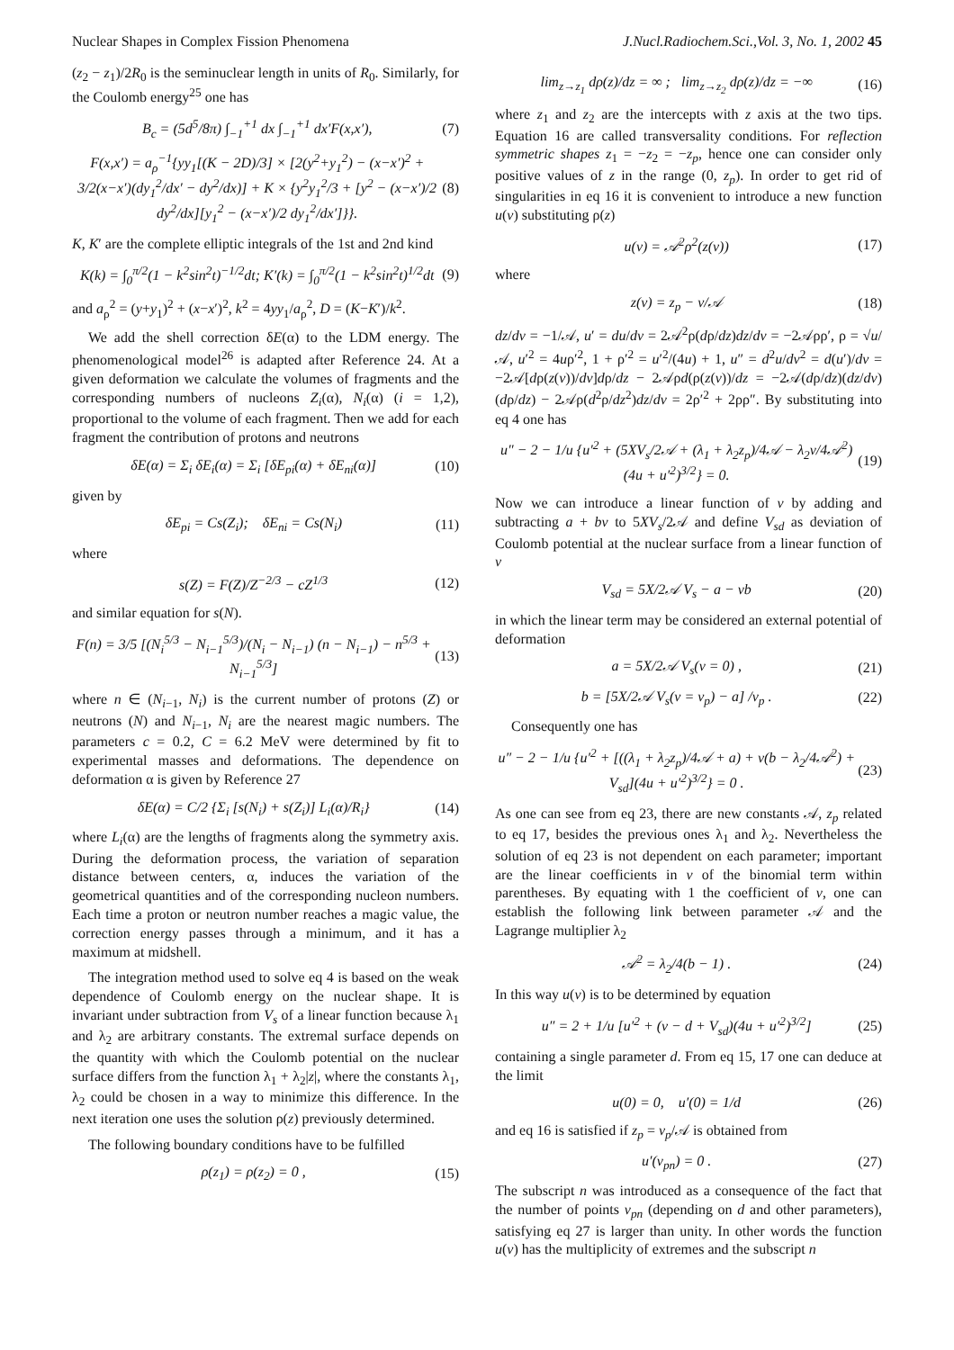Nuclear Shapes in Complex Fission Phenomena J.Nucl.Radiochem.Sci.,Vol. 3, No. 1, 2002 45
(z<sub>2</sub> − z<sub>1</sub>)/2R<sub>0</sub> is the seminuclear length in units of R<sub>0</sub>. Similarly, for the Coulomb energy<sup>25</sup> one has
B<sub>c</sub> = (5d<sup>5</sup>/8π) ∫<sub>−1</sub><sup>+1</sup> dx ∫<sub>−1</sub><sup>+1</sup> dx′F(x,x′), (7)
F(x,x′) = a<sub>ρ</sub><sup>−1</sup>{yy<sub>1</sub>[(K − 2D)/3] × [2(y<sup>2</sup>+y<sub>1</sub><sup>2</sup>) − (x−x′)<sup>2</sup> + 3/2(x−x′)(dy<sub>1</sub><sup>2</sup>/dx′ − dy<sup>2</sup>/dx)] + K × {y<sup>2</sup>y<sub>1</sub><sup>2</sup>/3 + [y<sup>2</sup> − (x−x′)/2 dy<sup>2</sup>/dx][y<sub>1</sub><sup>2</sup> − (x−x′)/2 dy<sub>1</sub><sup>2</sup>/dx′]}}. (8)
K, K′ are the complete elliptic integrals of the 1st and 2nd kind
K(k) = ∫<sub>0</sub><sup>π/2</sup>(1 − k<sup>2</sup>sin<sup>2</sup>t)<sup>−1/2</sup>dt; K′(k) = ∫<sub>0</sub><sup>π/2</sup>(1 − k<sup>2</sup>sin<sup>2</sup>t)<sup>1/2</sup>dt (9)
and a<sub>ρ</sub><sup>2</sup> = (y+y<sub>1</sub>)<sup>2</sup> + (x−x′)<sup>2</sup>, k<sup>2</sup> = 4yy<sub>1</sub>/a<sub>ρ</sub><sup>2</sup>, D = (K−K′)/k<sup>2</sup>.
We add the shell correction δE(α) to the LDM energy. The phenomenological model<sup>26</sup> is adapted after Reference 24. At a given deformation we calculate the volumes of fragments and the corresponding numbers of nucleons Z<sub>i</sub>(α), N<sub>i</sub>(α) (i = 1,2), proportional to the volume of each fragment. Then we add for each fragment the contribution of protons and neutrons
δE(α) = Σ<sub>i</sub> δE<sub>i</sub>(α) = Σ<sub>i</sub> [δE<sub>pi</sub>(α) + δE<sub>ni</sub>(α)] (10)
given by
δE<sub>pi</sub> = Cs(Z<sub>i</sub>); δE<sub>ni</sub> = Cs(N<sub>i</sub>) (11)
where
s(Z) = F(Z)/Z<sup>−2/3</sup> − cZ<sup>1/3</sup> (12)
and similar equation for s(N).
F(n) = 3/5 [(N<sub>i</sub><sup>5/3</sup> − N<sub>i−1</sub><sup>5/3</sup>)/(N<sub>i</sub> − N<sub>i−1</sub>) (n − N<sub>i−1</sub>) − n<sup>5/3</sup> + N<sub>i−1</sub><sup>5/3</sup>] (13)
where n ∈ (N<sub>i−1</sub>, N<sub>i</sub>) is the current number of protons (Z) or neutrons (N) and N<sub>i−1</sub>, N<sub>i</sub> are the nearest magic numbers. The parameters c = 0.2, C = 6.2 MeV were determined by fit to experimental masses and deformations. The dependence on deformation α is given by Reference 27
δE(α) = C/2 {Σ<sub>i</sub> [s(N<sub>i</sub>) + s(Z<sub>i</sub>)] L<sub>i</sub>(α)/R<sub>i</sub>} (14)
where L<sub>i</sub>(α) are the lengths of fragments along the symmetry axis. During the deformation process, the variation of separation distance between centers, α, induces the variation of the geometrical quantities and of the corresponding nucleon numbers. Each time a proton or neutron number reaches a magic value, the correction energy passes through a minimum, and it has a maximum at midshell.
The integration method used to solve eq 4 is based on the weak dependence of Coulomb energy on the nuclear shape. It is invariant under subtraction from V<sub>s</sub> of a linear function because λ<sub>1</sub> and λ<sub>2</sub> are arbitrary constants. The extremal surface depends on the quantity with which the Coulomb potential on the nuclear surface differs from the function λ<sub>1</sub> + λ<sub>2</sub>|z|, where the constants λ<sub>1</sub>, λ<sub>2</sub> could be chosen in a way to minimize this difference. In the next iteration one uses the solution ρ(z) previously determined.
The following boundary conditions have to be fulfilled
ρ(z<sub>1</sub>) = ρ(z<sub>2</sub>) = 0 , (15)
lim<sub>z→z<sub>1</sub></sub> dρ(z)/dz = ∞ ; lim<sub>z→z<sub>2</sub></sub> dρ(z)/dz = −∞ (16)
where z<sub>1</sub> and z<sub>2</sub> are the intercepts with z axis at the two tips. Equation 16 are called transversality conditions. For reflection symmetric shapes z<sub>1</sub> = −z<sub>2</sub> = −z<sub>p</sub>, hence one can consider only positive values of z in the range (0, z<sub>p</sub>). In order to get rid of singularities in eq 16 it is convenient to introduce a new function u(v) substituting ρ(z)
u(v) = 𝒜<sup>2</sup>ρ<sup>2</sup>(z(v)) (17)
where
z(v) = z<sub>p</sub> − v/𝒜 (18)
dz/dv = −1/𝒜, u′ = du/dv = 2𝒜<sup>2</sup>ρ(dρ/dz)dz/dv = −2𝒜ρρ′, ρ = √u/𝒜, u′<sup>2</sup> = 4uρ′<sup>2</sup>, 1 + ρ′<sup>2</sup> = u′<sup>2</sup>/(4u) + 1, u″ = d<sup>2</sup>u/dv<sup>2</sup> = d(u′)/dv = −2𝒜[dρ(z(v))/dv]dρ/dz − 2𝒜ρd(ρ(z(v))/dz = −2𝒜(dρ/dz)(dz/dv)(dρ/dz) − 2𝒜ρ(d<sup>2</sup>ρ/dz<sup>2</sup>)dz/dv = 2ρ′<sup>2</sup> + 2ρρ″. By substituting into eq 4 one has
u″ − 2 − 1/u {u′<sup>2</sup> + (5XV<sub>s</sub>/2𝒜 + (λ<sub>1</sub> + λ<sub>2</sub>z<sub>p</sub>)/4𝒜 − λ<sub>2</sub>v/4𝒜<sup>2</sup>)(4u + u′<sup>2</sup>)<sup>3/2</sup>} = 0. (19)
Now we can introduce a linear function of v by adding and subtracting a + bv to 5XV<sub>s</sub>/2𝒜 and define V<sub>sd</sub> as deviation of Coulomb potential at the nuclear surface from a linear function of v
V<sub>sd</sub> = 5X/2𝒜 V<sub>s</sub> − a − vb (20)
in which the linear term may be considered an external potential of deformation
a = 5X/2𝒜 V<sub>s</sub>(v = 0) , (21)
b = [5X/2𝒜 V<sub>s</sub>(v = v<sub>p</sub>) − a] /v<sub>p</sub> . (22)
Consequently one has
u″ − 2 − 1/u {u′<sup>2</sup> + [((λ<sub>1</sub> + λ<sub>2</sub>z<sub>p</sub>)/4𝒜 + a) + v(b − λ<sub>2</sub>/4𝒜<sup>2</sup>) + V<sub>sd</sub>](4u + u′<sup>2</sup>)<sup>3/2</sup>} = 0 . (23)
As one can see from eq 23, there are new constants 𝒜, z<sub>p</sub> related to eq 17, besides the previous ones λ<sub>1</sub> and λ<sub>2</sub>. Nevertheless the solution of eq 23 is not dependent on each parameter; important are the linear coefficients in v of the binomial term within parentheses. By equating with 1 the coefficient of v, one can establish the following link between parameter 𝒜 and the Lagrange multiplier λ<sub>2</sub>
𝒜<sup>2</sup> = λ<sub>2</sub>/4(b − 1) . (24)
In this way u(v) is to be determined by equation
u″ = 2 + 1/u [u′<sup>2</sup> + (v − d + V<sub>sd</sub>)(4u + u′<sup>2</sup>)<sup>3/2</sup>] (25)
containing a single parameter d. From eq 15, 17 one can deduce at the limit
u(0) = 0, u′(0) = 1/d (26)
and eq 16 is satisfied if z<sub>p</sub> = v<sub>p</sub>/𝒜 is obtained from
u′(v<sub>pn</sub>) = 0 . (27)
The subscript n was introduced as a consequence of the fact that the number of points v<sub>pn</sub> (depending on d and other parameters), satisfying eq 27 is larger than unity. In other words the function u(v) has the multiplicity of extremes and the subscript n